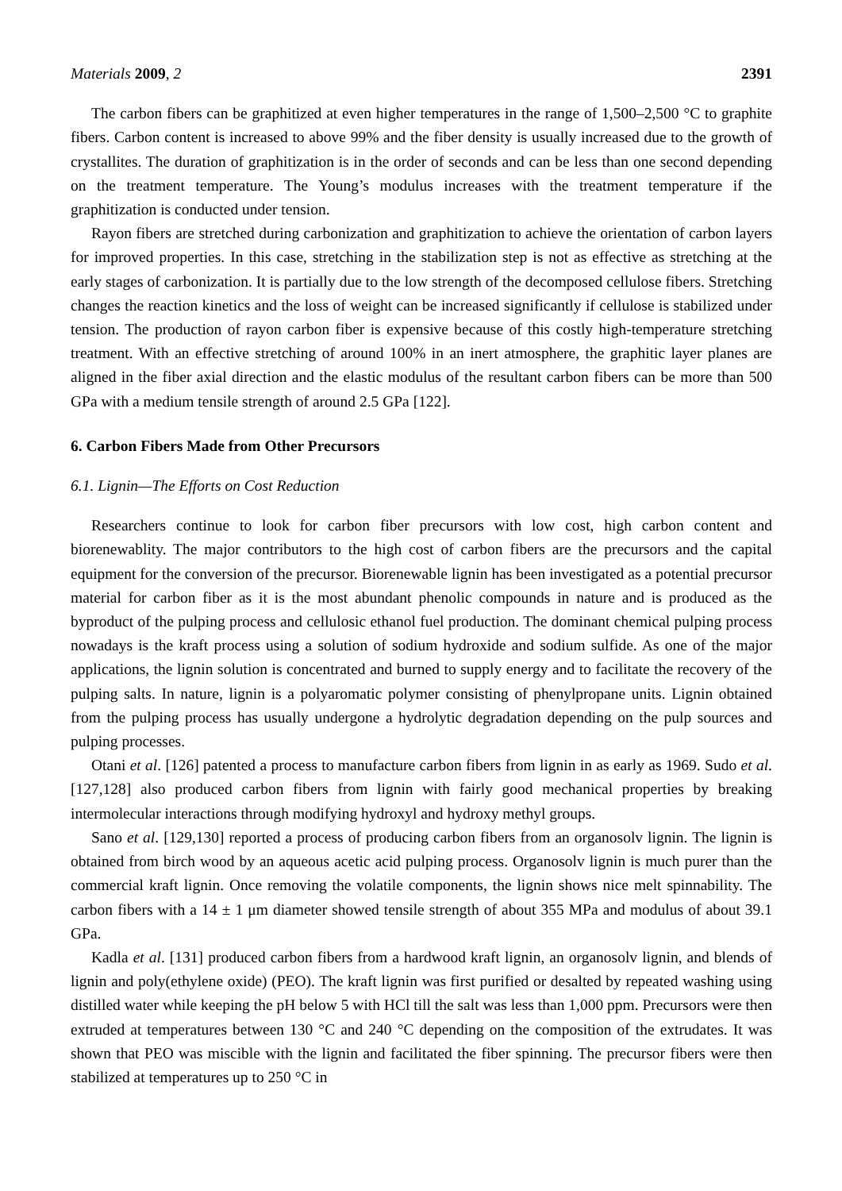Materials 2009, 2 2391
The carbon fibers can be graphitized at even higher temperatures in the range of 1,500–2,500 °C to graphite fibers. Carbon content is increased to above 99% and the fiber density is usually increased due to the growth of crystallites. The duration of graphitization is in the order of seconds and can be less than one second depending on the treatment temperature. The Young’s modulus increases with the treatment temperature if the graphitization is conducted under tension.
Rayon fibers are stretched during carbonization and graphitization to achieve the orientation of carbon layers for improved properties. In this case, stretching in the stabilization step is not as effective as stretching at the early stages of carbonization. It is partially due to the low strength of the decomposed cellulose fibers. Stretching changes the reaction kinetics and the loss of weight can be increased significantly if cellulose is stabilized under tension. The production of rayon carbon fiber is expensive because of this costly high-temperature stretching treatment. With an effective stretching of around 100% in an inert atmosphere, the graphitic layer planes are aligned in the fiber axial direction and the elastic modulus of the resultant carbon fibers can be more than 500 GPa with a medium tensile strength of around 2.5 GPa [122].
6. Carbon Fibers Made from Other Precursors
6.1. Lignin—The Efforts on Cost Reduction
Researchers continue to look for carbon fiber precursors with low cost, high carbon content and biorenewablity. The major contributors to the high cost of carbon fibers are the precursors and the capital equipment for the conversion of the precursor. Biorenewable lignin has been investigated as a potential precursor material for carbon fiber as it is the most abundant phenolic compounds in nature and is produced as the byproduct of the pulping process and cellulosic ethanol fuel production. The dominant chemical pulping process nowadays is the kraft process using a solution of sodium hydroxide and sodium sulfide. As one of the major applications, the lignin solution is concentrated and burned to supply energy and to facilitate the recovery of the pulping salts. In nature, lignin is a polyaromatic polymer consisting of phenylpropane units. Lignin obtained from the pulping process has usually undergone a hydrolytic degradation depending on the pulp sources and pulping processes.
Otani et al. [126] patented a process to manufacture carbon fibers from lignin in as early as 1969. Sudo et al. [127,128] also produced carbon fibers from lignin with fairly good mechanical properties by breaking intermolecular interactions through modifying hydroxyl and hydroxy methyl groups.
Sano et al. [129,130] reported a process of producing carbon fibers from an organosolv lignin. The lignin is obtained from birch wood by an aqueous acetic acid pulping process. Organosolv lignin is much purer than the commercial kraft lignin. Once removing the volatile components, the lignin shows nice melt spinnability. The carbon fibers with a 14 ± 1 μm diameter showed tensile strength of about 355 MPa and modulus of about 39.1 GPa.
Kadla et al. [131] produced carbon fibers from a hardwood kraft lignin, an organosolv lignin, and blends of lignin and poly(ethylene oxide) (PEO). The kraft lignin was first purified or desalted by repeated washing using distilled water while keeping the pH below 5 with HCl till the salt was less than 1,000 ppm. Precursors were then extruded at temperatures between 130 °C and 240 °C depending on the composition of the extrudates. It was shown that PEO was miscible with the lignin and facilitated the fiber spinning. The precursor fibers were then stabilized at temperatures up to 250 °C in